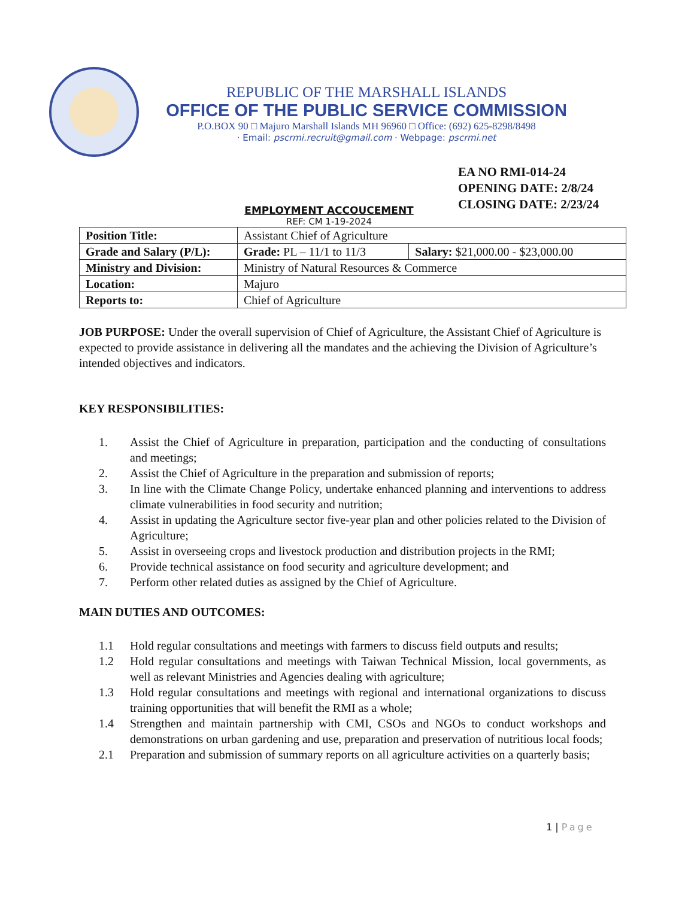REPUBLIC OF THE MARSHALL ISLANDS
OFFICE OF THE PUBLIC SERVICE COMMISSION
P.O.BOX 90 □ Majuro Marshall Islands MH 96960 □ Office: (692) 625-8298/8498
· Email: pscrmi.recruit@gmail.com · Webpage: pscrmi.net
EA NO RMI-014-24
OPENING DATE: 2/8/24
CLOSING DATE: 2/23/24
EMPLOYMENT ACCOUCEMENT
REF: CM 1-19-2024
| Position Title: | Assistant Chief of Agriculture | |
| Grade and Salary (P/L): | Grade: PL – 11/1 to 11/3 | Salary: $21,000.00 - $23,000.00 |
| Ministry and Division: | Ministry of Natural Resources & Commerce | |
| Location: | Majuro | |
| Reports to: | Chief of Agriculture | |
JOB PURPOSE: Under the overall supervision of Chief of Agriculture, the Assistant Chief of Agriculture is expected to provide assistance in delivering all the mandates and the achieving the Division of Agriculture’s intended objectives and indicators.
KEY RESPONSIBILITIES:
1. Assist the Chief of Agriculture in preparation, participation and the conducting of consultations and meetings;
2. Assist the Chief of Agriculture in the preparation and submission of reports;
3. In line with the Climate Change Policy, undertake enhanced planning and interventions to address climate vulnerabilities in food security and nutrition;
4. Assist in updating the Agriculture sector five-year plan and other policies related to the Division of Agriculture;
5. Assist in overseeing crops and livestock production and distribution projects in the RMI;
6. Provide technical assistance on food security and agriculture development; and
7. Perform other related duties as assigned by the Chief of Agriculture.
MAIN DUTIES AND OUTCOMES:
1.1 Hold regular consultations and meetings with farmers to discuss field outputs and results;
1.2 Hold regular consultations and meetings with Taiwan Technical Mission, local governments, as well as relevant Ministries and Agencies dealing with agriculture;
1.3 Hold regular consultations and meetings with regional and international organizations to discuss training opportunities that will benefit the RMI as a whole;
1.4 Strengthen and maintain partnership with CMI, CSOs and NGOs to conduct workshops and demonstrations on urban gardening and use, preparation and preservation of nutritious local foods;
2.1 Preparation and submission of summary reports on all agriculture activities on a quarterly basis;
1 | Page